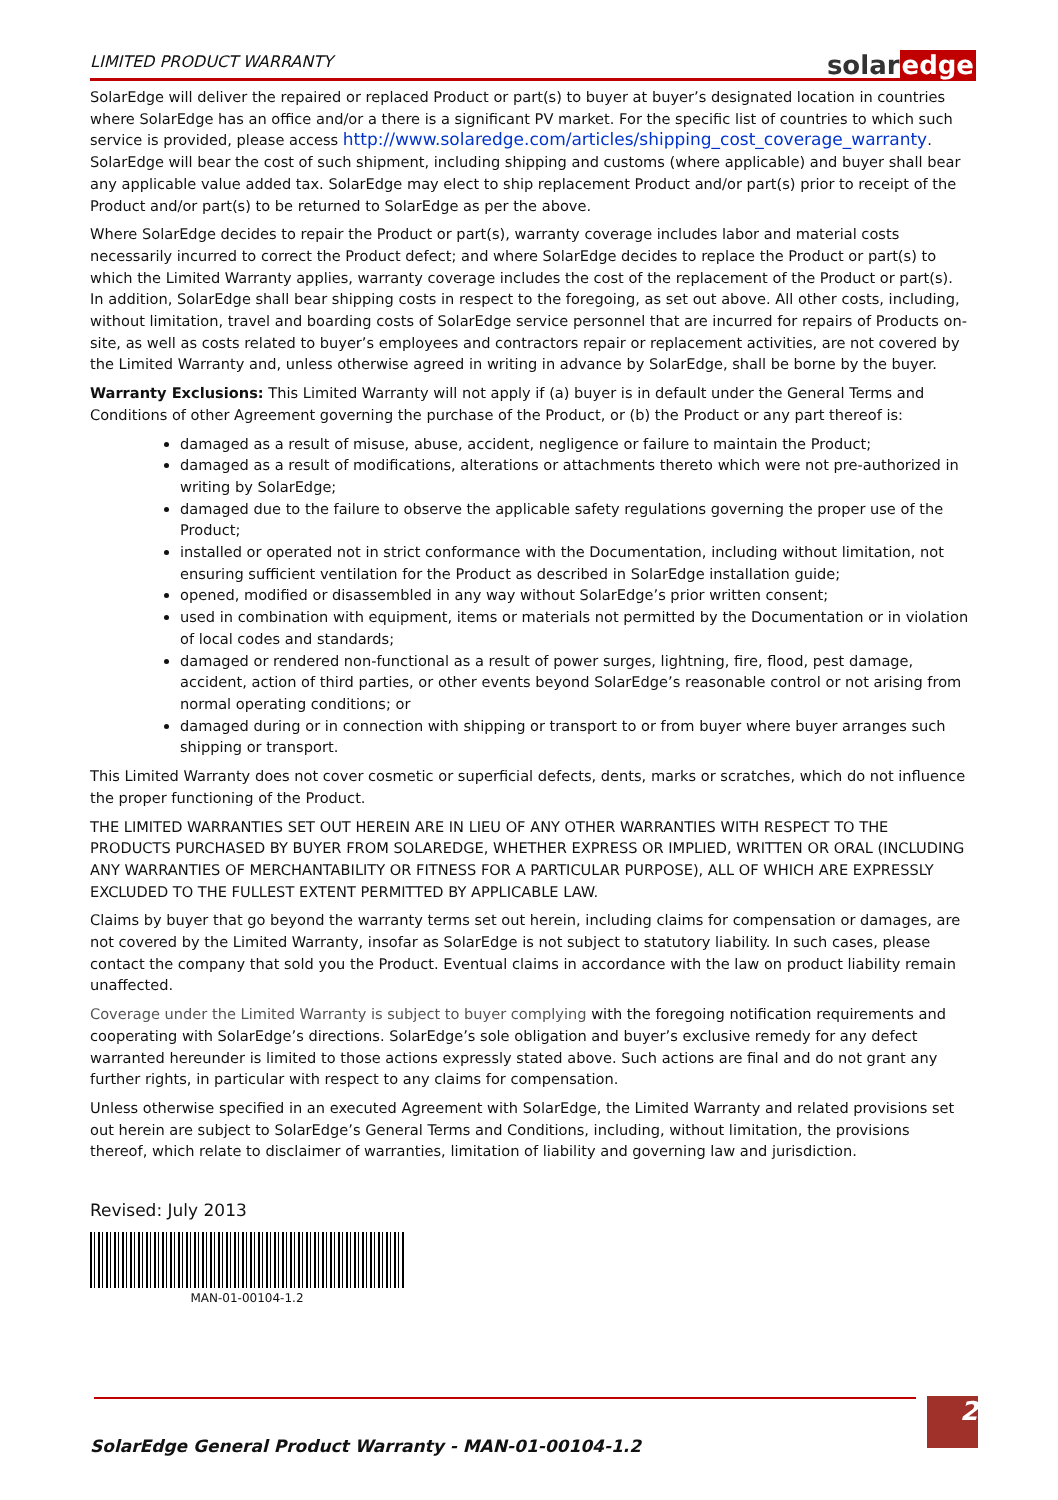LIMITED PRODUCT WARRANTY
solaredge
SolarEdge will deliver the repaired or replaced Product or part(s) to buyer at buyer’s designated location in countries where SolarEdge has an office and/or a there is a significant PV market. For the specific list of countries to which such service is provided, please access http://www.solaredge.com/articles/shipping_cost_coverage_warranty. SolarEdge will bear the cost of such shipment, including shipping and customs (where applicable) and buyer shall bear any applicable value added tax. SolarEdge may elect to ship replacement Product and/or part(s) prior to receipt of the Product and/or part(s) to be returned to SolarEdge as per the above.
Where SolarEdge decides to repair the Product or part(s), warranty coverage includes labor and material costs necessarily incurred to correct the Product defect; and where SolarEdge decides to replace the Product or part(s) to which the Limited Warranty applies, warranty coverage includes the cost of the replacement of the Product or part(s). In addition, SolarEdge shall bear shipping costs in respect to the foregoing, as set out above. All other costs, including, without limitation, travel and boarding costs of SolarEdge service personnel that are incurred for repairs of Products on-site, as well as costs related to buyer’s employees and contractors repair or replacement activities, are not covered by the Limited Warranty and, unless otherwise agreed in writing in advance by SolarEdge, shall be borne by the buyer.
Warranty Exclusions: This Limited Warranty will not apply if (a) buyer is in default under the General Terms and Conditions of other Agreement governing the purchase of the Product, or (b) the Product or any part thereof is:
damaged as a result of misuse, abuse, accident, negligence or failure to maintain the Product;
damaged as a result of modifications, alterations or attachments thereto which were not pre-authorized in writing by SolarEdge;
damaged due to the failure to observe the applicable safety regulations governing the proper use of the Product;
installed or operated not in strict conformance with the Documentation, including without limitation, not ensuring sufficient ventilation for the Product as described in SolarEdge installation guide;
opened, modified or disassembled in any way without SolarEdge’s prior written consent;
used in combination with equipment, items or materials not permitted by the Documentation or in violation of local codes and standards;
damaged or rendered non-functional as a result of power surges, lightning, fire, flood, pest damage, accident, action of third parties, or other events beyond SolarEdge’s reasonable control or not arising from normal operating conditions; or
damaged during or in connection with shipping or transport to or from buyer where buyer arranges such shipping or transport.
This Limited Warranty does not cover cosmetic or superficial defects, dents, marks or scratches, which do not influence the proper functioning of the Product.
THE LIMITED WARRANTIES SET OUT HEREIN ARE IN LIEU OF ANY OTHER WARRANTIES WITH RESPECT TO THE PRODUCTS PURCHASED BY BUYER FROM SOLAREDGE, WHETHER EXPRESS OR IMPLIED, WRITTEN OR ORAL (INCLUDING ANY WARRANTIES OF MERCHANTABILITY OR FITNESS FOR A PARTICULAR PURPOSE), ALL OF WHICH ARE EXPRESSLY EXCLUDED TO THE FULLEST EXTENT PERMITTED BY APPLICABLE LAW.
Claims by buyer that go beyond the warranty terms set out herein, including claims for compensation or damages, are not covered by the Limited Warranty, insofar as SolarEdge is not subject to statutory liability. In such cases, please contact the company that sold you the Product. Eventual claims in accordance with the law on product liability remain unaffected.
Coverage under the Limited Warranty is subject to buyer complying with the foregoing notification requirements and cooperating with SolarEdge’s directions. SolarEdge’s sole obligation and buyer’s exclusive remedy for any defect warranted hereunder is limited to those actions expressly stated above. Such actions are final and do not grant any further rights, in particular with respect to any claims for compensation.
Unless otherwise specified in an executed Agreement with SolarEdge, the Limited Warranty and related provisions set out herein are subject to SolarEdge’s General Terms and Conditions, including, without limitation, the provisions thereof, which relate to disclaimer of warranties, limitation of liability and governing law and jurisdiction.
Revised: July 2013
MAN-01-00104-1.2
SolarEdge General Product Warranty - MAN-01-00104-1.2
2